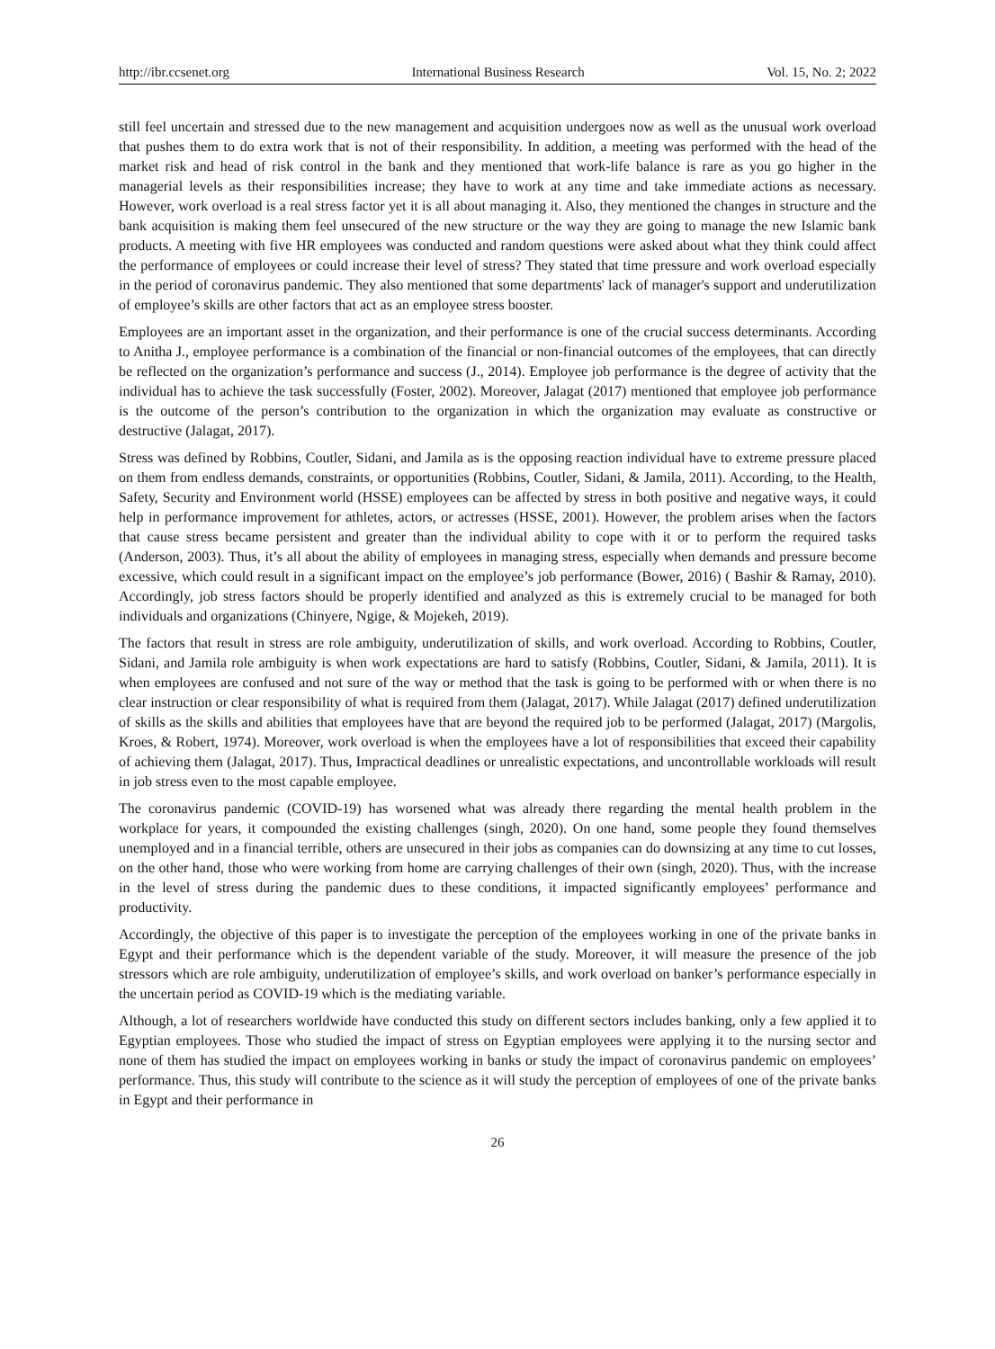http://ibr.ccsenet.org International Business Research Vol. 15, No. 2; 2022
still feel uncertain and stressed due to the new management and acquisition undergoes now as well as the unusual work overload that pushes them to do extra work that is not of their responsibility. In addition, a meeting was performed with the head of the market risk and head of risk control in the bank and they mentioned that work-life balance is rare as you go higher in the managerial levels as their responsibilities increase; they have to work at any time and take immediate actions as necessary. However, work overload is a real stress factor yet it is all about managing it. Also, they mentioned the changes in structure and the bank acquisition is making them feel unsecured of the new structure or the way they are going to manage the new Islamic bank products. A meeting with five HR employees was conducted and random questions were asked about what they think could affect the performance of employees or could increase their level of stress? They stated that time pressure and work overload especially in the period of coronavirus pandemic. They also mentioned that some departments' lack of manager's support and underutilization of employee’s skills are other factors that act as an employee stress booster.
Employees are an important asset in the organization, and their performance is one of the crucial success determinants. According to Anitha J., employee performance is a combination of the financial or non-financial outcomes of the employees, that can directly be reflected on the organization’s performance and success (J., 2014). Employee job performance is the degree of activity that the individual has to achieve the task successfully (Foster, 2002). Moreover, Jalagat (2017) mentioned that employee job performance is the outcome of the person’s contribution to the organization in which the organization may evaluate as constructive or destructive (Jalagat, 2017).
Stress was defined by Robbins, Coutler, Sidani, and Jamila as is the opposing reaction individual have to extreme pressure placed on them from endless demands, constraints, or opportunities (Robbins, Coutler, Sidani, & Jamila, 2011). According, to the Health, Safety, Security and Environment world (HSSE) employees can be affected by stress in both positive and negative ways, it could help in performance improvement for athletes, actors, or actresses (HSSE, 2001). However, the problem arises when the factors that cause stress became persistent and greater than the individual ability to cope with it or to perform the required tasks (Anderson, 2003). Thus, it’s all about the ability of employees in managing stress, especially when demands and pressure become excessive, which could result in a significant impact on the employee’s job performance (Bower, 2016) ( Bashir & Ramay, 2010). Accordingly, job stress factors should be properly identified and analyzed as this is extremely crucial to be managed for both individuals and organizations (Chinyere, Ngige, & Mojekeh, 2019).
The factors that result in stress are role ambiguity, underutilization of skills, and work overload. According to Robbins, Coutler, Sidani, and Jamila role ambiguity is when work expectations are hard to satisfy (Robbins, Coutler, Sidani, & Jamila, 2011). It is when employees are confused and not sure of the way or method that the task is going to be performed with or when there is no clear instruction or clear responsibility of what is required from them (Jalagat, 2017). While Jalagat (2017) defined underutilization of skills as the skills and abilities that employees have that are beyond the required job to be performed (Jalagat, 2017) (Margolis, Kroes, & Robert, 1974). Moreover, work overload is when the employees have a lot of responsibilities that exceed their capability of achieving them (Jalagat, 2017). Thus, Impractical deadlines or unrealistic expectations, and uncontrollable workloads will result in job stress even to the most capable employee.
The coronavirus pandemic (COVID-19) has worsened what was already there regarding the mental health problem in the workplace for years, it compounded the existing challenges (singh, 2020). On one hand, some people they found themselves unemployed and in a financial terrible, others are unsecured in their jobs as companies can do downsizing at any time to cut losses, on the other hand, those who were working from home are carrying challenges of their own (singh, 2020). Thus, with the increase in the level of stress during the pandemic dues to these conditions, it impacted significantly employees’ performance and productivity.
Accordingly, the objective of this paper is to investigate the perception of the employees working in one of the private banks in Egypt and their performance which is the dependent variable of the study. Moreover, it will measure the presence of the job stressors which are role ambiguity, underutilization of employee’s skills, and work overload on banker’s performance especially in the uncertain period as COVID-19 which is the mediating variable.
Although, a lot of researchers worldwide have conducted this study on different sectors includes banking, only a few applied it to Egyptian employees. Those who studied the impact of stress on Egyptian employees were applying it to the nursing sector and none of them has studied the impact on employees working in banks or study the impact of coronavirus pandemic on employees’ performance. Thus, this study will contribute to the science as it will study the perception of employees of one of the private banks in Egypt and their performance in
26